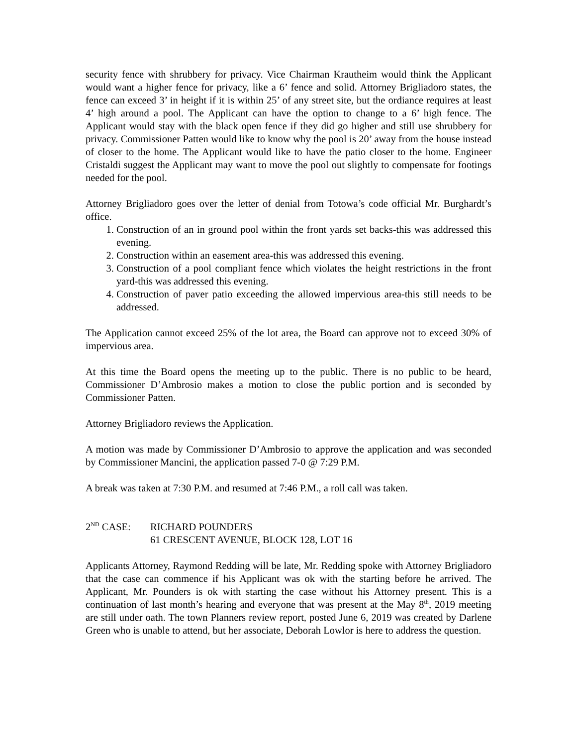security fence with shrubbery for privacy. Vice Chairman Krautheim would think the Applicant would want a higher fence for privacy, like a 6’ fence and solid. Attorney Brigliadoro states, the fence can exceed 3’ in height if it is within 25’ of any street site, but the ordiance requires at least 4’ high around a pool. The Applicant can have the option to change to a 6’ high fence. The Applicant would stay with the black open fence if they did go higher and still use shrubbery for privacy. Commissioner Patten would like to know why the pool is 20’ away from the house instead of closer to the home. The Applicant would like to have the patio closer to the home. Engineer Cristaldi suggest the Applicant may want to move the pool out slightly to compensate for footings needed for the pool.
Attorney Brigliadoro goes over the letter of denial from Totowa’s code official Mr. Burghardt’s office.
1. Construction of an in ground pool within the front yards set backs-this was addressed this evening.
2. Construction within an easement area-this was addressed this evening.
3. Construction of a pool compliant fence which violates the height restrictions in the front yard-this was addressed this evening.
4. Construction of paver patio exceeding the allowed impervious area-this still needs to be addressed.
The Application cannot exceed 25% of the lot area, the Board can approve not to exceed 30% of impervious area.
At this time the Board opens the meeting up to the public. There is no public to be heard, Commissioner D’Ambrosio makes a motion to close the public portion and is seconded by Commissioner Patten.
Attorney Brigliadoro reviews the Application.
A motion was made by Commissioner D’Ambrosio to approve the application and was seconded by Commissioner Mancini, the application passed 7-0 @ 7:29 P.M.
A break was taken at 7:30 P.M. and resumed at 7:46 P.M., a roll call was taken.
2<sup>ND</sup> CASE: RICHARD POUNDERS
61 CRESCENT AVENUE, BLOCK 128, LOT 16
Applicants Attorney, Raymond Redding will be late, Mr. Redding spoke with Attorney Brigliadoro that the case can commence if his Applicant was ok with the starting before he arrived. The Applicant, Mr. Pounders is ok with starting the case without his Attorney present. This is a continuation of last month’s hearing and everyone that was present at the May 8<sup>th</sup>, 2019 meeting are still under oath. The town Planners review report, posted June 6, 2019 was created by Darlene Green who is unable to attend, but her associate, Deborah Lowlor is here to address the question.